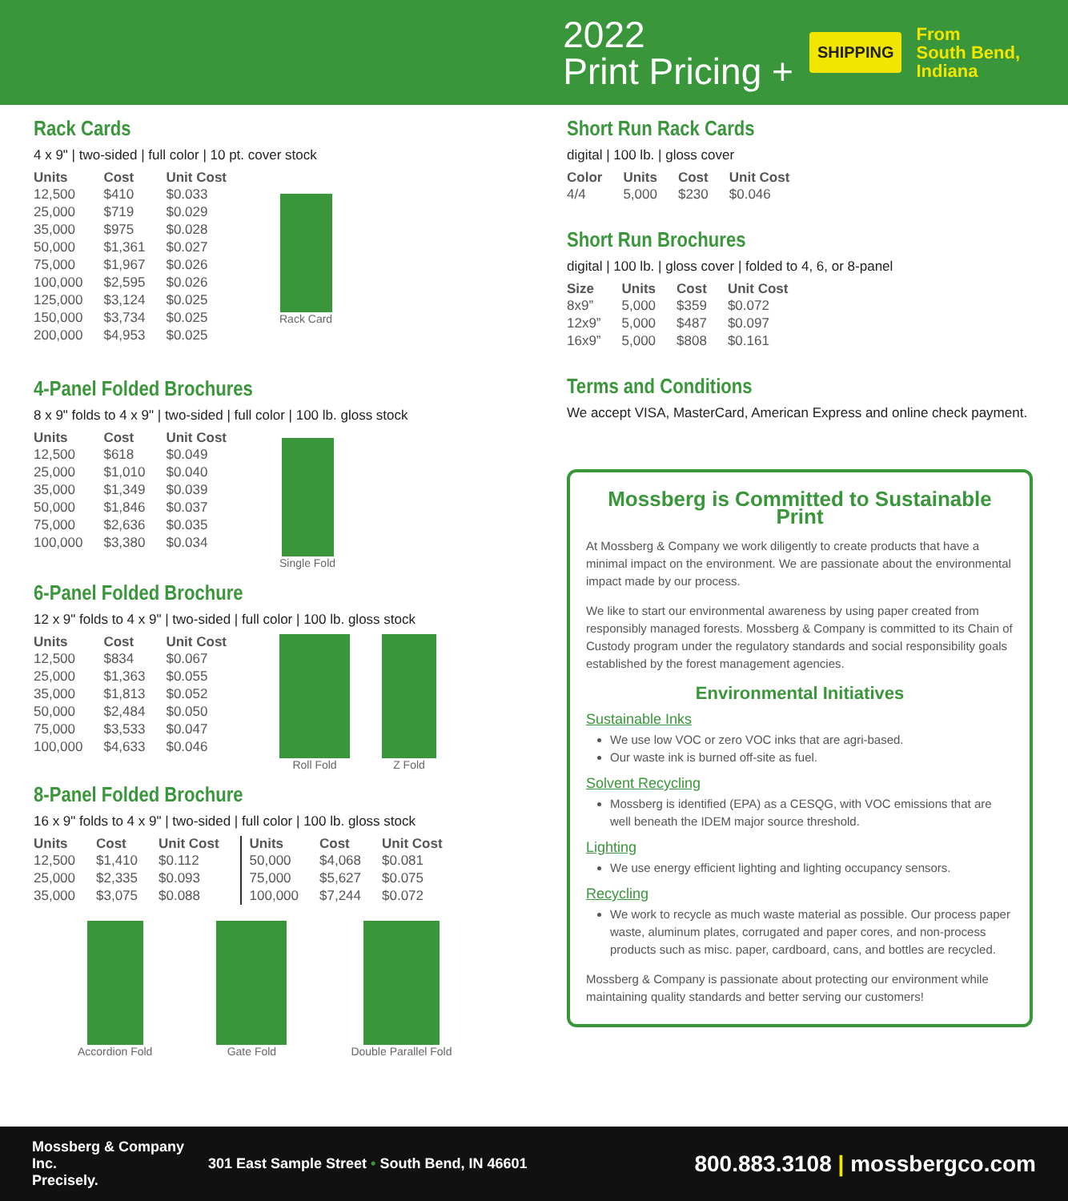2022
Print Pricing +
SHIPPING
From
South Bend,
Indiana
Rack Cards
4 x 9" | two-sided | full color | 10 pt. cover stock
| Units | Cost | Unit Cost |
| --- | --- | --- |
| 12,500 | $410 | $0.033 |
| 25,000 | $719 | $0.029 |
| 35,000 | $975 | $0.028 |
| 50,000 | $1,361 | $0.027 |
| 75,000 | $1,967 | $0.026 |
| 100,000 | $2,595 | $0.026 |
| 125,000 | $3,124 | $0.025 |
| 150,000 | $3,734 | $0.025 |
| 200,000 | $4,953 | $0.025 |
Rack Card
4-Panel Folded Brochures
8 x 9" folds to 4 x 9" | two-sided | full color | 100 lb. gloss stock
| Units | Cost | Unit Cost |
| --- | --- | --- |
| 12,500 | $618 | $0.049 |
| 25,000 | $1,010 | $0.040 |
| 35,000 | $1,349 | $0.039 |
| 50,000 | $1,846 | $0.037 |
| 75,000 | $2,636 | $0.035 |
| 100,000 | $3,380 | $0.034 |
Single Fold
6-Panel Folded Brochure
12 x 9" folds to 4 x 9" | two-sided | full color | 100 lb. gloss stock
| Units | Cost | Unit Cost |
| --- | --- | --- |
| 12,500 | $834 | $0.067 |
| 25,000 | $1,363 | $0.055 |
| 35,000 | $1,813 | $0.052 |
| 50,000 | $2,484 | $0.050 |
| 75,000 | $3,533 | $0.047 |
| 100,000 | $4,633 | $0.046 |
Roll Fold Z Fold
8-Panel Folded Brochure
16 x 9" folds to 4 x 9" | two-sided | full color | 100 lb. gloss stock
| Units | Cost | Unit Cost | Units | Cost | Unit Cost |
| --- | --- | --- | --- | --- | --- |
| 12,500 | $1,410 | $0.112 | 50,000 | $4,068 | $0.081 |
| 25,000 | $2,335 | $0.093 | 75,000 | $5,627 | $0.075 |
| 35,000 | $3,075 | $0.088 | 100,000 | $7,244 | $0.072 |
Accordion Fold Gate Fold Double Parallel Fold
Short Run Rack Cards
digital | 100 lb. | gloss cover
| Color | Units | Cost | Unit Cost |
| --- | --- | --- | --- |
| 4/4 | 5,000 | $230 | $0.046 |
Short Run Brochures
digital | 100 lb. | gloss cover | folded to 4, 6, or 8-panel
| Size | Units | Cost | Unit Cost |
| --- | --- | --- | --- |
| 8x9” | 5,000 | $359 | $0.072 |
| 12x9” | 5,000 | $487 | $0.097 |
| 16x9” | 5,000 | $808 | $0.161 |
Terms and Conditions
We accept VISA, MasterCard, American Express and online check payment.
Mossberg is Committed to Sustainable Print
At Mossberg & Company we work diligently to create products that have a minimal impact on the environment. We are passionate about the environmental impact made by our process.
We like to start our environmental awareness by using paper created from responsibly managed forests. Mossberg & Company is committed to its Chain of Custody program under the regulatory standards and social responsibility goals established by the forest management agencies.
Environmental Initiatives
Sustainable Inks
We use low VOC or zero VOC inks that are agri-based.
Our waste ink is burned off-site as fuel.
Solvent Recycling
Mossberg is identified (EPA) as a CESQG, with VOC emissions that are well beneath the IDEM major source threshold.
Lighting
We use energy efficient lighting and lighting occupancy sensors.
Recycling
We work to recycle as much waste material as possible. Our process paper waste, aluminum plates, corrugated and paper cores, and non-process products such as misc. paper, cardboard, cans, and bottles are recycled.
Mossberg & Company is passionate about protecting our environment while maintaining quality standards and better serving our customers!
Mossberg & Company Inc.
Precisely.
301 East Sample Street • South Bend, IN 46601
800.883.3108 | mossbergco.com